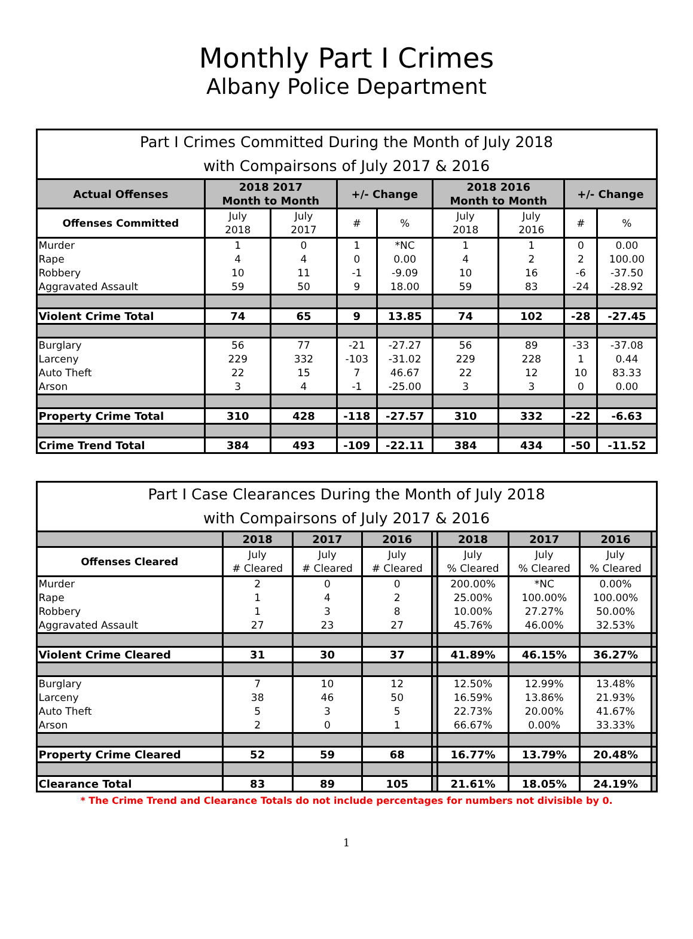Monthly Part I Crimes
Albany Police Department
| Part I Crimes Committed During the Month of July 2018 with Compairsons of July 2017 & 2016 | | | | | | | | |
| --- | --- | --- | --- | --- | --- | --- | --- | --- |
| Actual Offenses | 2018 2017 Month to Month | | +/- Change | | 2018 2016 Month to Month | | +/- Change | |
| Offenses Committed | July 2018 | July 2017 | # | % | July 2018 | July 2016 | # | % |
| Murder | 1 | 0 | 1 | *NC | 1 | 1 | 0 | 0.00 |
| Rape | 4 | 4 | 0 | 0.00 | 4 | 2 | 2 | 100.00 |
| Robbery | 10 | 11 | -1 | -9.09 | 10 | 16 | -6 | -37.50 |
| Aggravated Assault | 59 | 50 | 9 | 18.00 | 59 | 83 | -24 | -28.92 |
| Violent Crime Total | 74 | 65 | 9 | 13.85 | 74 | 102 | -28 | -27.45 |
| Burglary | 56 | 77 | -21 | -27.27 | 56 | 89 | -33 | -37.08 |
| Larceny | 229 | 332 | -103 | -31.02 | 229 | 228 | 1 | 0.44 |
| Auto Theft | 22 | 15 | 7 | 46.67 | 22 | 12 | 10 | 83.33 |
| Arson | 3 | 4 | -1 | -25.00 | 3 | 3 | 0 | 0.00 |
| Property Crime Total | 310 | 428 | -118 | -27.57 | 310 | 332 | -22 | -6.63 |
| Crime Trend Total | 384 | 493 | -109 | -22.11 | 384 | 434 | -50 | -11.52 |
| Part I Case Clearances During the Month of July 2018 with Compairsons of July 2017 & 2016 | | | | | | | | |
| --- | --- | --- | --- | --- | --- | --- | --- | --- |
| | 2018 | 2017 | 2016 | | 2018 | 2017 | 2016 | |
| Offenses Cleared | July # Cleared | July # Cleared | July # Cleared | | July % Cleared | July % Cleared | July % Cleared | |
| Murder | 2 | 0 | 0 | | 200.00% | *NC | 0.00% | |
| Rape | 1 | 4 | 2 | | 25.00% | 100.00% | 100.00% | |
| Robbery | 1 | 3 | 8 | | 10.00% | 27.27% | 50.00% | |
| Aggravated Assault | 27 | 23 | 27 | | 45.76% | 46.00% | 32.53% | |
| Violent Crime Cleared | 31 | 30 | 37 | | 41.89% | 46.15% | 36.27% | |
| Burglary | 7 | 10 | 12 | | 12.50% | 12.99% | 13.48% | |
| Larceny | 38 | 46 | 50 | | 16.59% | 13.86% | 21.93% | |
| Auto Theft | 5 | 3 | 5 | | 22.73% | 20.00% | 41.67% | |
| Arson | 2 | 0 | 1 | | 66.67% | 0.00% | 33.33% | |
| Property Crime Cleared | 52 | 59 | 68 | | 16.77% | 13.79% | 20.48% | |
| Clearance Total | 83 | 89 | 105 | | 21.61% | 18.05% | 24.19% | |
* The Crime Trend and Clearance Totals do not include percentages for numbers not divisible by 0.
1